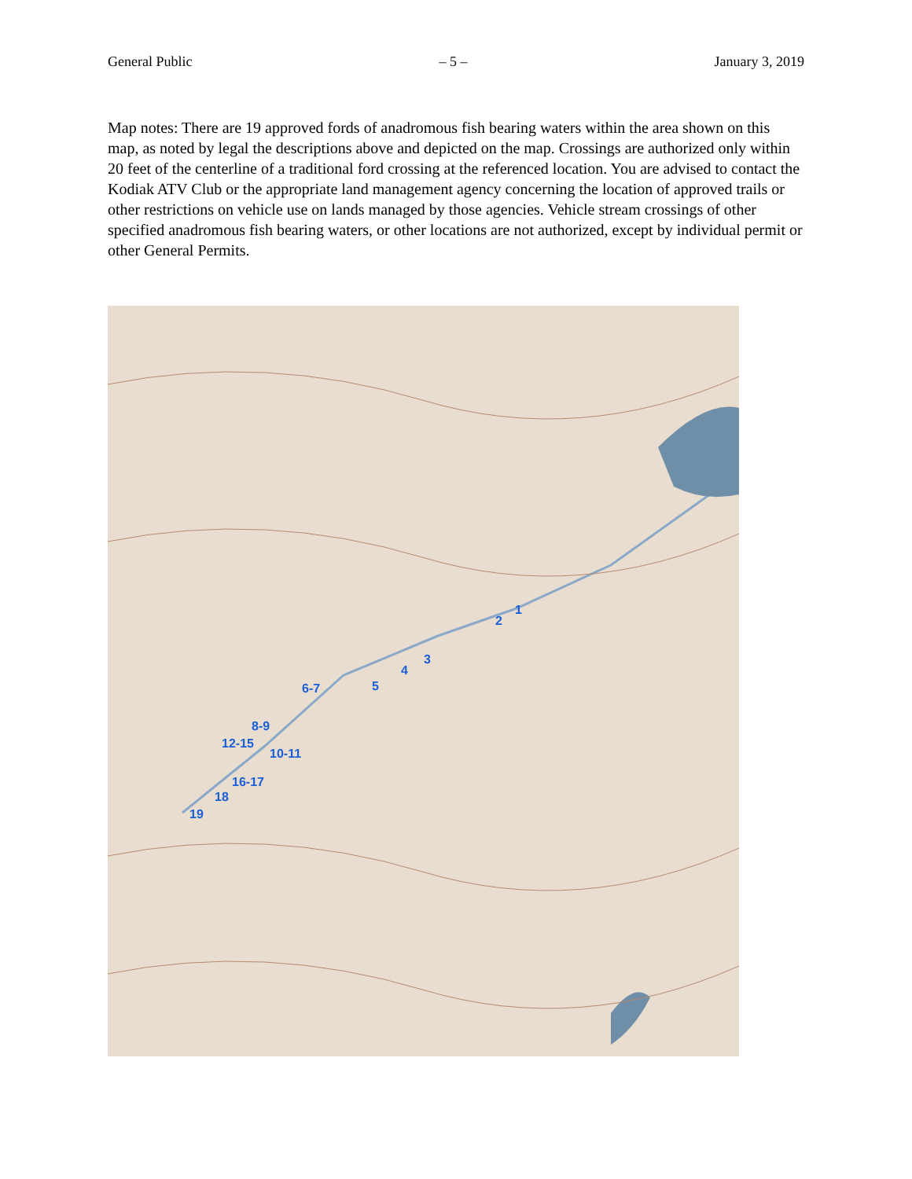General Public – 5 – January 3, 2019
Map notes: There are 19 approved fords of anadromous fish bearing waters within the area shown on this map, as noted by legal the descriptions above and depicted on the map. Crossings are authorized only within 20 feet of the centerline of a traditional ford crossing at the referenced location. You are advised to contact the Kodiak ATV Club or the appropriate land management agency concerning the location of approved trails or other restrictions on vehicle use on lands managed by those agencies. Vehicle stream crossings of other specified anadromous fish bearing waters, or other locations are not authorized, except by individual permit or other General Permits.
1
2
3
4
5 6-7
8-9
12-15
10-11
16-17
18
19